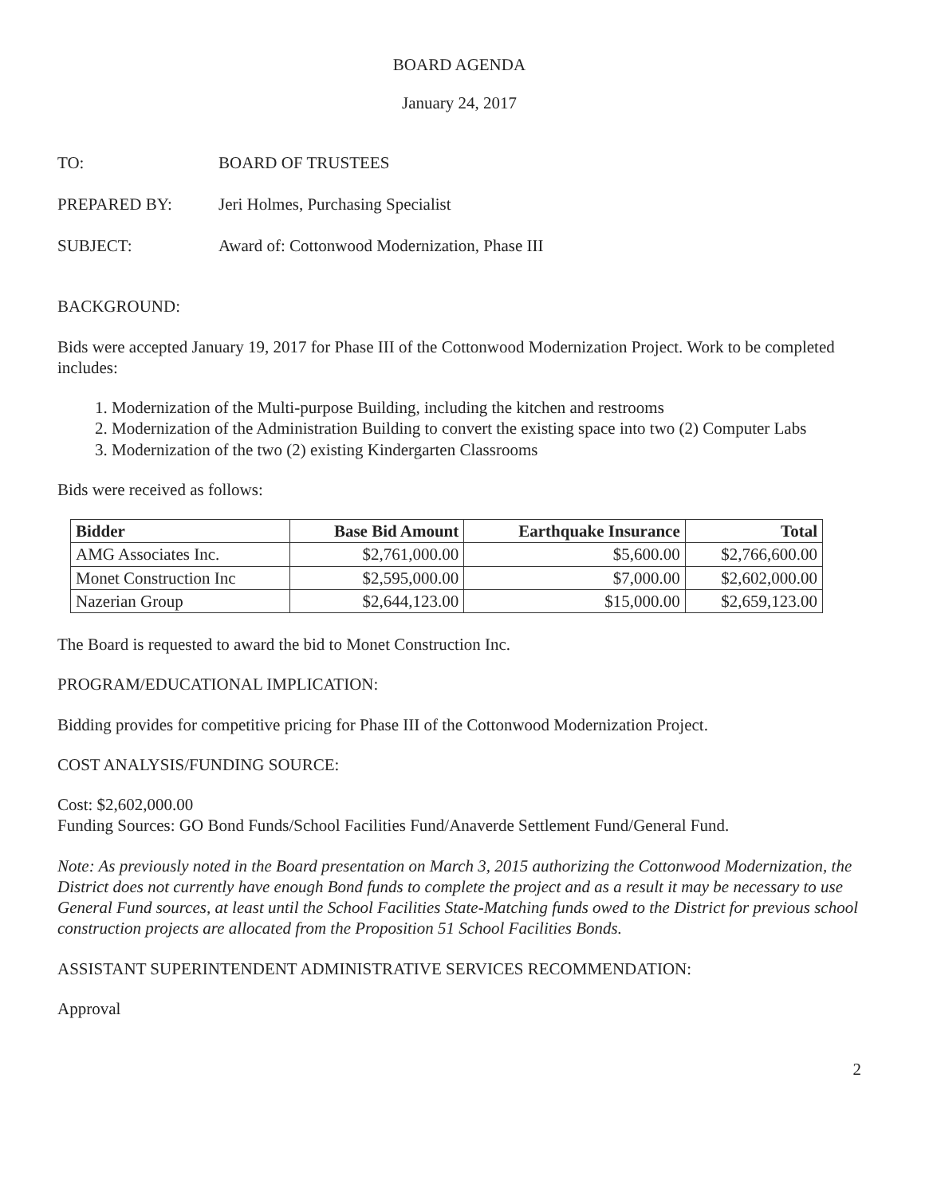BOARD AGENDA
January 24, 2017
TO: BOARD OF TRUSTEES
PREPARED BY: Jeri Holmes, Purchasing Specialist
SUBJECT: Award of: Cottonwood Modernization, Phase III
BACKGROUND:
Bids were accepted January 19, 2017 for Phase III of the Cottonwood Modernization Project. Work to be completed includes:
1. Modernization of the Multi-purpose Building, including the kitchen and restrooms
2. Modernization of the Administration Building to convert the existing space into two (2) Computer Labs
3. Modernization of the two (2) existing Kindergarten Classrooms
Bids were received as follows:
| Bidder | Base Bid Amount | Earthquake Insurance | Total |
| --- | --- | --- | --- |
| AMG Associates Inc. | $2,761,000.00 | $5,600.00 | $2,766,600.00 |
| Monet Construction Inc | $2,595,000.00 | $7,000.00 | $2,602,000.00 |
| Nazerian Group | $2,644,123.00 | $15,000.00 | $2,659,123.00 |
The Board is requested to award the bid to Monet Construction Inc.
PROGRAM/EDUCATIONAL IMPLICATION:
Bidding provides for competitive pricing for Phase III of the Cottonwood Modernization Project.
COST ANALYSIS/FUNDING SOURCE:
Cost: $2,602,000.00
Funding Sources: GO Bond Funds/School Facilities Fund/Anaverde Settlement Fund/General Fund.
Note: As previously noted in the Board presentation on March 3, 2015 authorizing the Cottonwood Modernization, the District does not currently have enough Bond funds to complete the project and as a result it may be necessary to use General Fund sources, at least until the School Facilities State-Matching funds owed to the District for previous school construction projects are allocated from the Proposition 51 School Facilities Bonds.
ASSISTANT SUPERINTENDENT ADMINISTRATIVE SERVICES RECOMMENDATION:
Approval
2